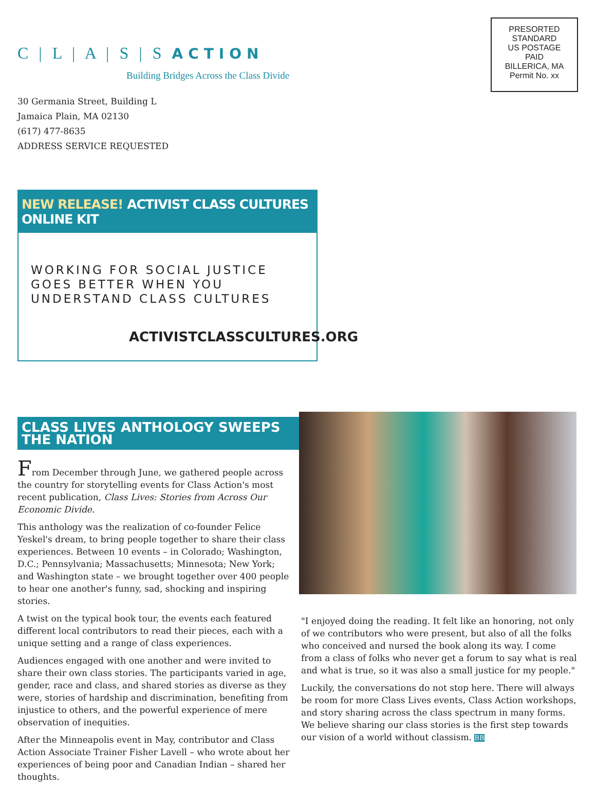C | L | A | S | S ACTION
Building Bridges Across the Class Divide
PRESORTED
STANDARD
US POSTAGE
PAID
BILLERICA, MA
Permit No. xx
30 Germania Street, Building L
Jamaica Plain, MA 02130
(617) 477-8635
ADDRESS SERVICE REQUESTED
NEW RELEASE! ACTIVIST CLASS CULTURES ONLINE KIT
WORKING FOR SOCIAL JUSTICE
GOES BETTER WHEN YOU
UNDERSTAND CLASS CULTURES
ACTIVISTCLASSCULTURES.ORG
CLASS LIVES ANTHOLOGY SWEEPS THE NATION
From December through June, we gathered people across the country for storytelling events for Class Action's most recent publication, Class Lives: Stories from Across Our Economic Divide.
This anthology was the realization of co-founder Felice Yeskel's dream, to bring people together to share their class experiences. Between 10 events – in Colorado; Washington, D.C.; Pennsylvania; Massachusetts; Minnesota; New York; and Washington state – we brought together over 400 people to hear one another's funny, sad, shocking and inspiring stories.
A twist on the typical book tour, the events each featured different local contributors to read their pieces, each with a unique setting and a range of class experiences.
Audiences engaged with one another and were invited to share their own class stories. The participants varied in age, gender, race and class, and shared stories as diverse as they were, stories of hardship and discrimination, benefiting from injustice to others, and the powerful experience of mere observation of inequities.
After the Minneapolis event in May, contributor and Class Action Associate Trainer Fisher Lavell – who wrote about her experiences of being poor and Canadian Indian – shared her thoughts.
"I enjoyed doing the reading. It felt like an honoring, not only of we contributors who were present, but also of all the folks who conceived and nursed the book along its way. I come from a class of folks who never get a forum to say what is real and what is true, so it was also a small justice for my people."
Luckily, the conversations do not stop here. There will always be room for more Class Lives events, Class Action workshops, and story sharing across the class spectrum in many forms. We believe sharing our class stories is the first step towards our vision of a world without classism. BB